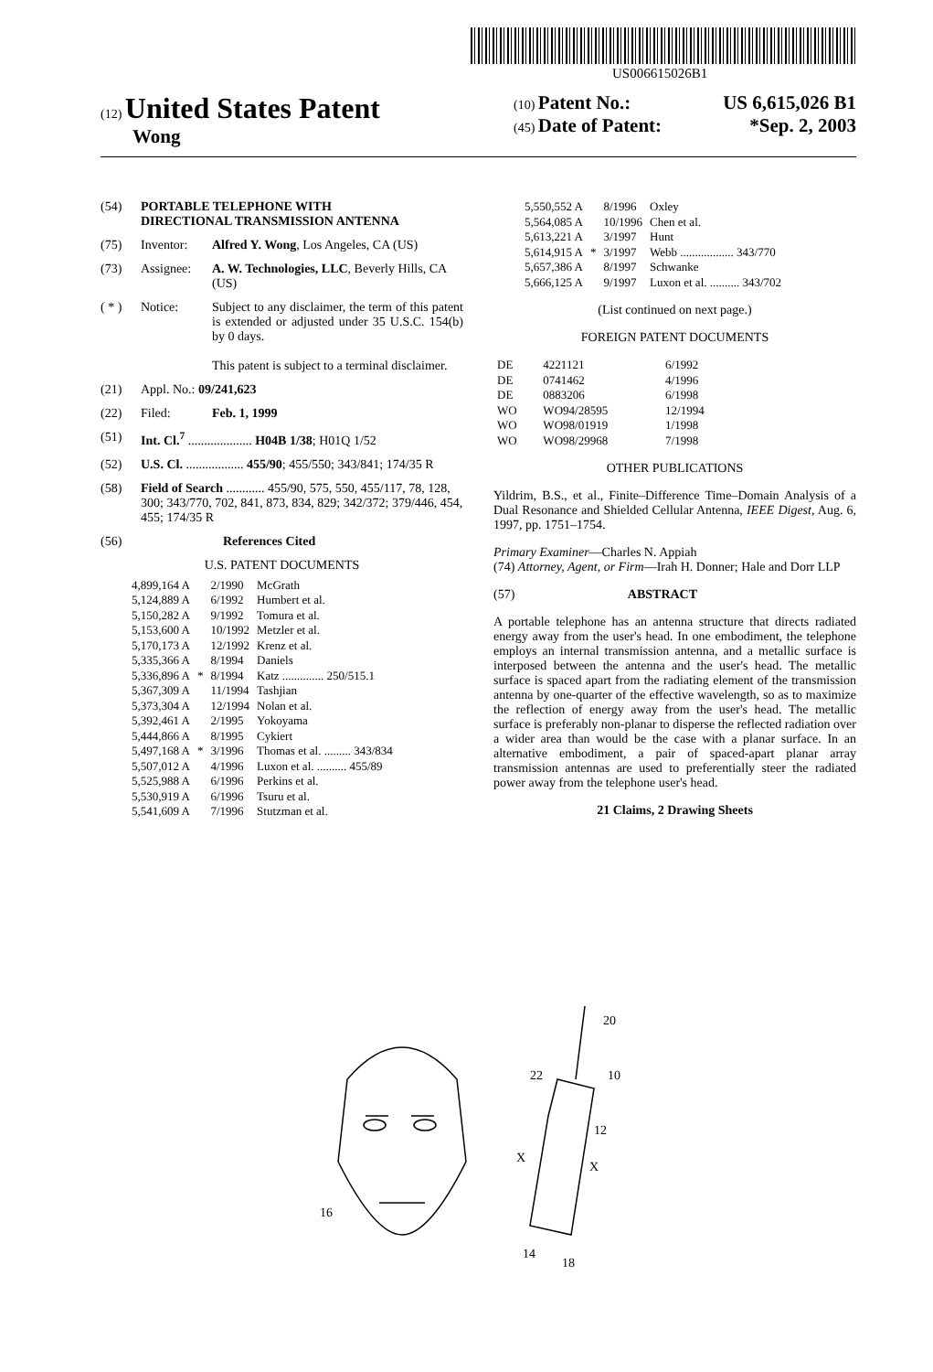US006615026B1
(12) United States Patent
Wong
(10) Patent No.: US 6,615,026 B1
(45) Date of Patent: *Sep. 2, 2003
(54) PORTABLE TELEPHONE WITH
DIRECTIONAL TRANSMISSION ANTENNA
(75) Inventor: Alfred Y. Wong, Los Angeles, CA (US)
(73) Assignee: A. W. Technologies, LLC, Beverly Hills, CA (US)
( * ) Notice: Subject to any disclaimer, the term of this patent is extended or adjusted under 35 U.S.C. 154(b) by 0 days.
This patent is subject to a terminal disclaimer.
(21) Appl. No.: 09/241,623
(22) Filed: Feb. 1, 1999
(51) Int. Cl.<sup>7</sup> .................... H04B 1/38; H01Q 1/52
(52) U.S. Cl. .................. 455/90; 455/550; 343/841; 174/35 R
(58) Field of Search ............ 455/90, 575, 550, 455/117, 78, 128, 300; 343/770, 702, 841, 873, 834, 829; 342/372; 379/446, 454, 455; 174/35 R
(56) References Cited
U.S. PATENT DOCUMENTS
| 4,899,164 A | | 2/1990 | McGrath |
| 5,124,889 A | | 6/1992 | Humbert et al. |
| 5,150,282 A | | 9/1992 | Tomura et al. |
| 5,153,600 A | | 10/1992 | Metzler et al. |
| 5,170,173 A | | 12/1992 | Krenz et al. |
| 5,335,366 A | | 8/1994 | Daniels |
| 5,336,896 A | * | 8/1994 | Katz .............. 250/515.1 |
| 5,367,309 A | | 11/1994 | Tashjian |
| 5,373,304 A | | 12/1994 | Nolan et al. |
| 5,392,461 A | | 2/1995 | Yokoyama |
| 5,444,866 A | | 8/1995 | Cykiert |
| 5,497,168 A | * | 3/1996 | Thomas et al. ......... 343/834 |
| 5,507,012 A | | 4/1996 | Luxon et al. .......... 455/89 |
| 5,525,988 A | | 6/1996 | Perkins et al. |
| 5,530,919 A | | 6/1996 | Tsuru et al. |
| 5,541,609 A | | 7/1996 | Stutzman et al. |
| 5,550,552 A | | 8/1996 | Oxley |
| 5,564,085 A | | 10/1996 | Chen et al. |
| 5,613,221 A | | 3/1997 | Hunt |
| 5,614,915 A | * | 3/1997 | Webb .................. 343/770 |
| 5,657,386 A | | 8/1997 | Schwanke |
| 5,666,125 A | | 9/1997 | Luxon et al. .......... 343/702 |
(List continued on next page.)
FOREIGN PATENT DOCUMENTS
| DE | 4221121 | 6/1992 |
| DE | 0741462 | 4/1996 |
| DE | 0883206 | 6/1998 |
| WO | WO94/28595 | 12/1994 |
| WO | WO98/01919 | 1/1998 |
| WO | WO98/29968 | 7/1998 |
OTHER PUBLICATIONS
Yildrim, B.S., et al., Finite–Difference Time–Domain Analysis of a Dual Resonance and Shielded Cellular Antenna, IEEE Digest, Aug. 6, 1997, pp. 1751–1754.
Primary Examiner—Charles N. Appiah
(74) Attorney, Agent, or Firm—Irah H. Donner; Hale and Dorr LLP
(57) ABSTRACT
A portable telephone has an antenna structure that directs radiated energy away from the user's head. In one embodiment, the telephone employs an internal transmission antenna, and a metallic surface is interposed between the antenna and the user's head. The metallic surface is spaced apart from the radiating element of the transmission antenna by one-quarter of the effective wavelength, so as to maximize the reflection of energy away from the user's head. The metallic surface is preferably non-planar to disperse the reflected radiation over a wider area than would be the case with a planar surface. In an alternative embodiment, a pair of spaced-apart planar array transmission antennas are used to preferentially steer the radiated power away from the telephone user's head.
21 Claims, 2 Drawing Sheets
16
20
10
22
12
X
X
14
18